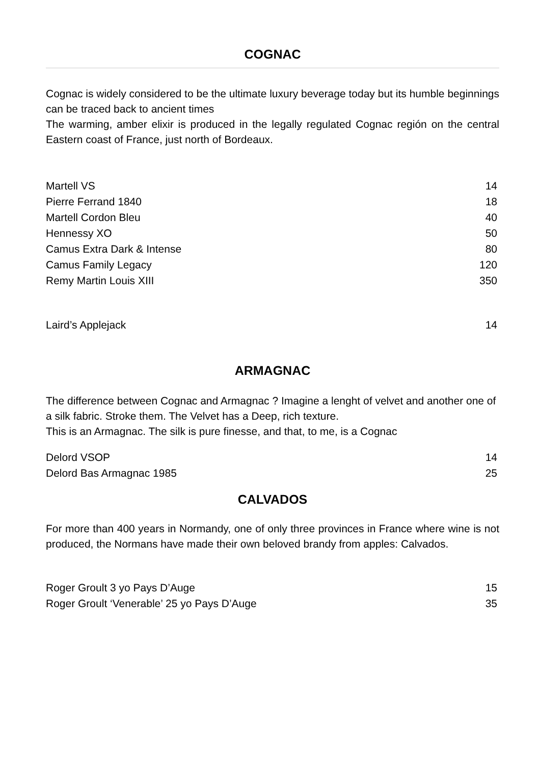COGNAC
Cognac is widely considered to be the ultimate luxury beverage today but its humble beginnings can be traced back to ancient times
The warming, amber elixir is produced in the legally regulated Cognac región on the central Eastern coast of France, just north of Bordeaux.
| Martell VS | 14 |
| Pierre Ferrand 1840 | 18 |
| Martell Cordon Bleu | 40 |
| Hennessy XO | 50 |
| Camus Extra Dark & Intense | 80 |
| Camus Family Legacy | 120 |
| Remy Martin Louis XIII | 350 |
| Laird’s Applejack | 14 |
ARMAGNAC
The difference between Cognac and Armagnac ? Imagine a lenght of velvet and another one of a silk fabric. Stroke them. The Velvet has a Deep, rich texture.
This is an Armagnac. The silk is pure finesse, and that, to me, is a Cognac
| Delord VSOP | 14 |
| Delord Bas Armagnac 1985 | 25 |
CALVADOS
For more than 400 years in Normandy, one of only three provinces in France where wine is not produced, the Normans have made their own beloved brandy from apples: Calvados.
| Roger Groult 3 yo Pays D’Auge | 15 |
| Roger Groult ‘Venerable’ 25 yo Pays D’Auge | 35 |